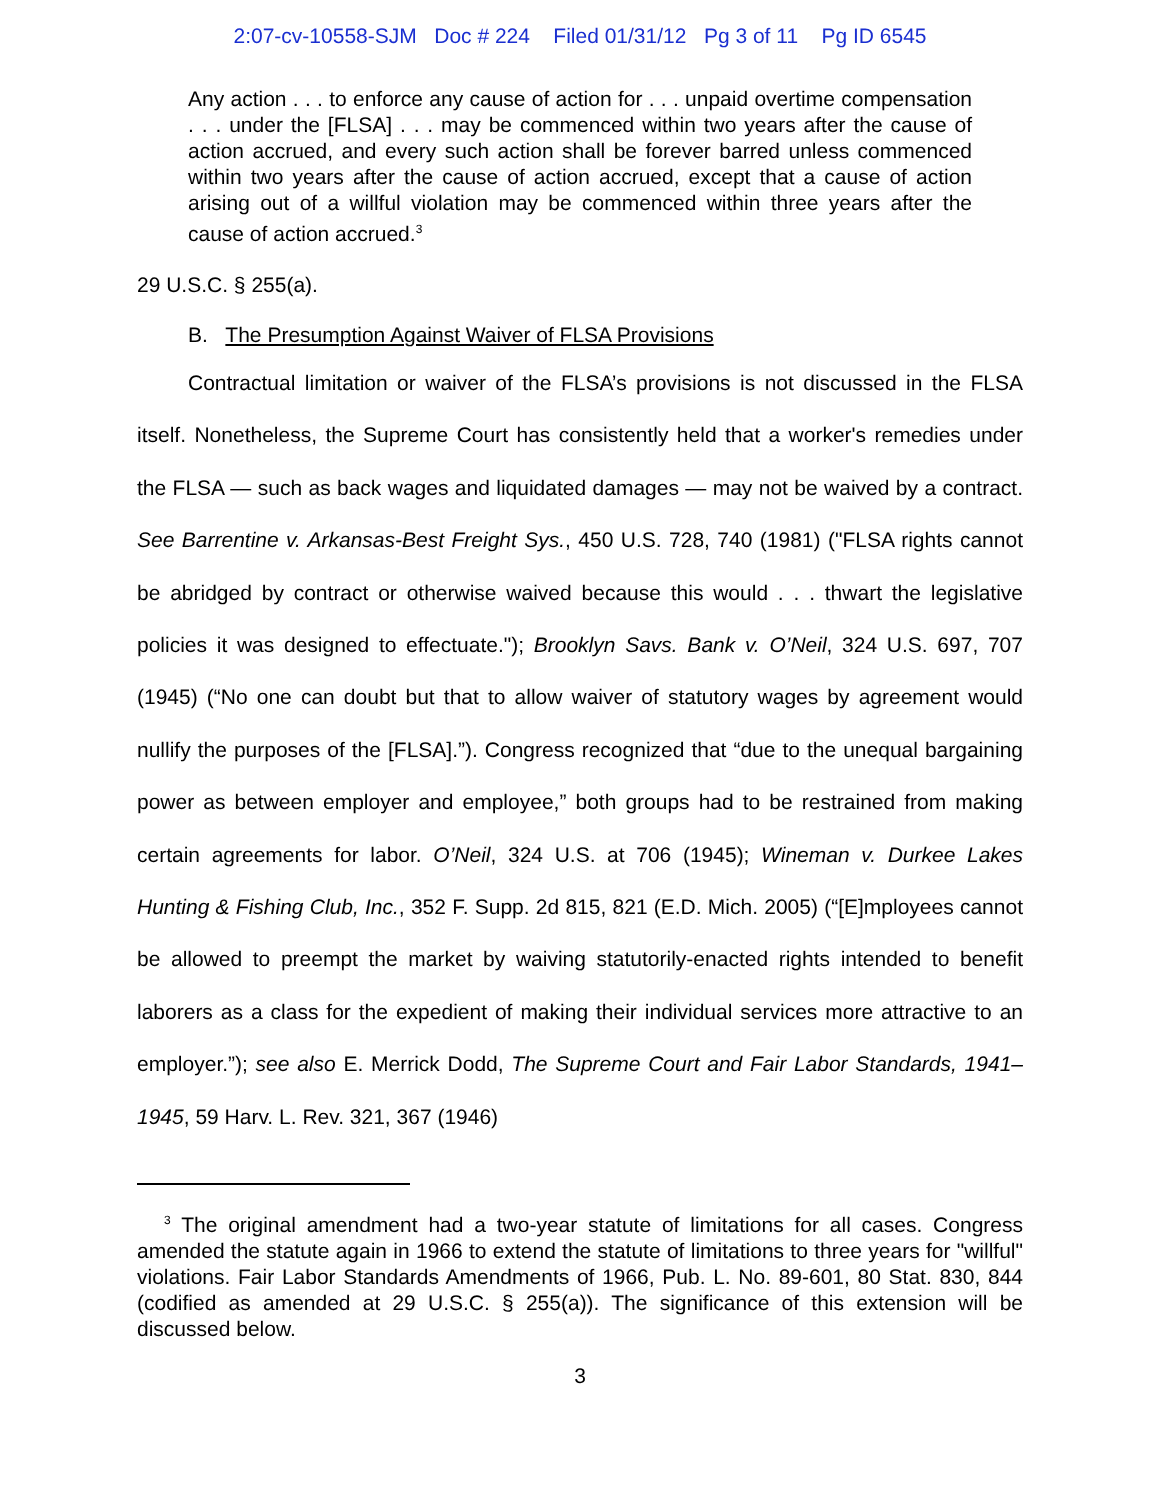2:07-cv-10558-SJM Doc # 224 Filed 01/31/12 Pg 3 of 11 Pg ID 6545
Any action . . . to enforce any cause of action for . . . unpaid overtime compensation . . . under the [FLSA] . . . may be commenced within two years after the cause of action accrued, and every such action shall be forever barred unless commenced within two years after the cause of action accrued, except that a cause of action arising out of a willful violation may be commenced within three years after the cause of action accrued.<sup>3</sup>
29 U.S.C. § 255(a).
B. The Presumption Against Waiver of FLSA Provisions
Contractual limitation or waiver of the FLSA’s provisions is not discussed in the FLSA itself. Nonetheless, the Supreme Court has consistently held that a worker's remedies under the FLSA — such as back wages and liquidated damages — may not be waived by a contract. See Barrentine v. Arkansas-Best Freight Sys., 450 U.S. 728, 740 (1981) ("FLSA rights cannot be abridged by contract or otherwise waived because this would . . . thwart the legislative policies it was designed to effectuate."); Brooklyn Savs. Bank v. O’Neil, 324 U.S. 697, 707 (1945) (“No one can doubt but that to allow waiver of statutory wages by agreement would nullify the purposes of the [FLSA].”). Congress recognized that “due to the unequal bargaining power as between employer and employee,” both groups had to be restrained from making certain agreements for labor. O’Neil, 324 U.S. at 706 (1945); Wineman v. Durkee Lakes Hunting & Fishing Club, Inc., 352 F. Supp. 2d 815, 821 (E.D. Mich. 2005) (“[E]mployees cannot be allowed to preempt the market by waiving statutorily-enacted rights intended to benefit laborers as a class for the expedient of making their individual services more attractive to an employer.”); see also E. Merrick Dodd, The Supreme Court and Fair Labor Standards, 1941–1945, 59 Harv. L. Rev. 321, 367 (1946)
<sup>3</sup> The original amendment had a two-year statute of limitations for all cases. Congress amended the statute again in 1966 to extend the statute of limitations to three years for "willful" violations. Fair Labor Standards Amendments of 1966, Pub. L. No. 89-601, 80 Stat. 830, 844 (codified as amended at 29 U.S.C. § 255(a)). The significance of this extension will be discussed below.
3